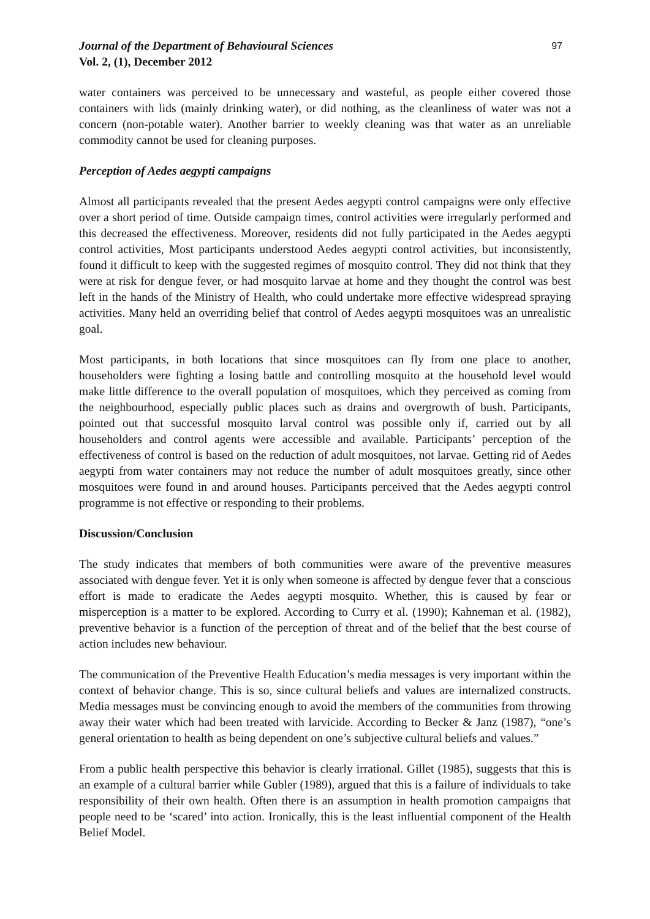Journal of the Department of Behavioural Sciences 97
Vol. 2, (1), December 2012
water containers was perceived to be unnecessary and wasteful, as people either covered those containers with lids (mainly drinking water), or did nothing, as the cleanliness of water was not a concern (non-potable water). Another barrier to weekly cleaning was that water as an unreliable commodity cannot be used for cleaning purposes.
Perception of Aedes aegypti campaigns
Almost all participants revealed that the present Aedes aegypti control campaigns were only effective over a short period of time. Outside campaign times, control activities were irregularly performed and this decreased the effectiveness. Moreover, residents did not fully participated in the Aedes aegypti control activities, Most participants understood Aedes aegypti control activities, but inconsistently, found it difficult to keep with the suggested regimes of mosquito control. They did not think that they were at risk for dengue fever, or had mosquito larvae at home and they thought the control was best left in the hands of the Ministry of Health, who could undertake more effective widespread spraying activities. Many held an overriding belief that control of Aedes aegypti mosquitoes was an unrealistic goal.
Most participants, in both locations that since mosquitoes can fly from one place to another, householders were fighting a losing battle and controlling mosquito at the household level would make little difference to the overall population of mosquitoes, which they perceived as coming from the neighbourhood, especially public places such as drains and overgrowth of bush. Participants, pointed out that successful mosquito larval control was possible only if, carried out by all householders and control agents were accessible and available. Participants’ perception of the effectiveness of control is based on the reduction of adult mosquitoes, not larvae. Getting rid of Aedes aegypti from water containers may not reduce the number of adult mosquitoes greatly, since other mosquitoes were found in and around houses. Participants perceived that the Aedes aegypti control programme is not effective or responding to their problems.
Discussion/Conclusion
The study indicates that members of both communities were aware of the preventive measures associated with dengue fever. Yet it is only when someone is affected by dengue fever that a conscious effort is made to eradicate the Aedes aegypti mosquito. Whether, this is caused by fear or misperception is a matter to be explored. According to Curry et al. (1990); Kahneman et al. (1982), preventive behavior is a function of the perception of threat and of the belief that the best course of action includes new behaviour.
The communication of the Preventive Health Education’s media messages is very important within the context of behavior change. This is so, since cultural beliefs and values are internalized constructs. Media messages must be convincing enough to avoid the members of the communities from throwing away their water which had been treated with larvicide. According to Becker & Janz (1987), “one’s general orientation to health as being dependent on one’s subjective cultural beliefs and values.”
From a public health perspective this behavior is clearly irrational. Gillet (1985), suggests that this is an example of a cultural barrier while Gubler (1989), argued that this is a failure of individuals to take responsibility of their own health. Often there is an assumption in health promotion campaigns that people need to be ‘scared’ into action. Ironically, this is the least influential component of the Health Belief Model.